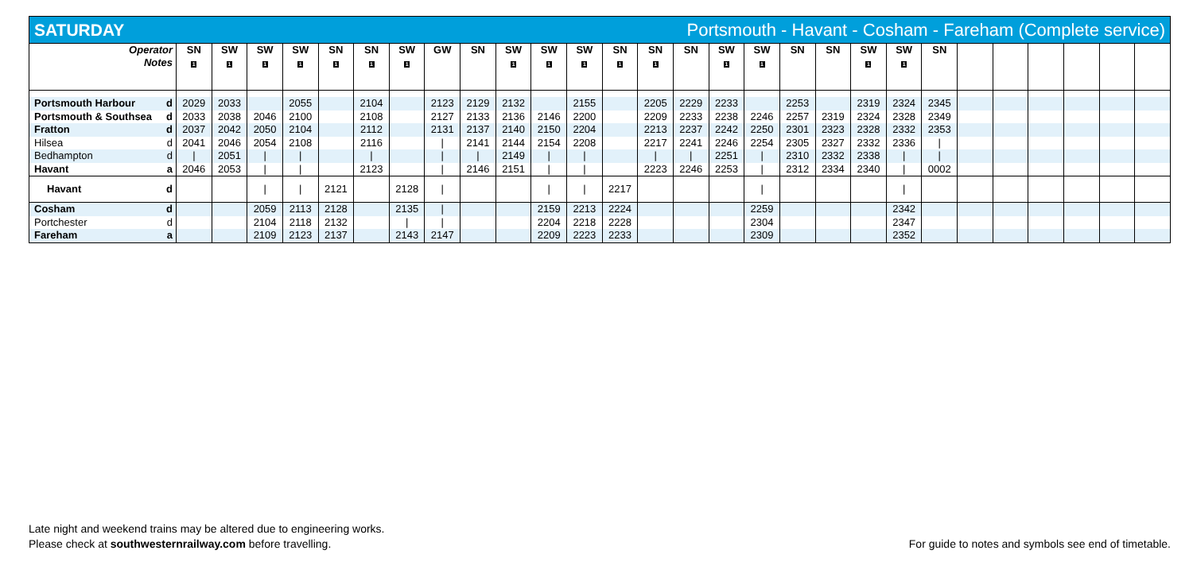SATURDAY Portsmouth - Havant - Cosham - Fareham (Complete service)
| Operator Notes | SN 1 | SW 1 | SW 1 | SW 1 | SN 1 | SN 1 | SW 1 | GW | SN | SW 1 | SW 1 | SW 1 | SN 1 | SN 1 | SN | SW 1 | SW 1 | SN | SN | SW 1 | SW 1 | SN | | | | | | |
| --- | --- | --- | --- | --- | --- | --- | --- | --- | --- | --- | --- | --- | --- | --- | --- | --- | --- | --- | --- | --- | --- | --- | --- | --- | --- | --- | --- | --- |
| Portsmouth Harbour d | 2029 | 2033 | | 2055 | | 2104 | | 2123 | 2129 | 2132 | | 2155 | | 2205 | 2229 | 2233 | | 2253 | | 2319 | 2324 | 2345 | | | | | | |
| Portsmouth & Southsea d | 2033 | 2038 | 2046 | 2100 | | 2108 | | 2127 | 2133 | 2136 | 2146 | 2200 | | 2209 | 2233 | 2238 | 2246 | 2257 | 2319 | 2324 | 2328 | 2349 | | | | | | |
| Fratton d | 2037 | 2042 | 2050 | 2104 | | 2112 | | 2131 | 2137 | 2140 | 2150 | 2204 | | 2213 | 2237 | 2242 | 2250 | 2301 | 2323 | 2328 | 2332 | 2353 | | | | | | |
| Hilsea d | 2041 | 2046 | 2054 | 2108 | | 2116 | | / | 2141 | 2144 | 2154 | 2208 | | 2217 | 2241 | 2246 | 2254 | 2305 | 2327 | 2332 | 2336 | / | | | | | | |
| Bedhampton d | / | 2051 | / | / | | / | | / | / | 2149 | / | / | | / | / | 2251 | / | 2310 | 2332 | 2338 | / | / | | | | | | |
| Havant a | 2046 | 2053 | / | / | | 2123 | | / | 2146 | 2151 | / | / | | 2223 | 2246 | 2253 | / | 2312 | 2334 | 2340 | / | 0002 | | | | | | |
| Havant d | | | / | / | 2121 | | 2128 | / | | | / | / | 2217 | | | | / | | | | / | | | | | | | |
| Cosham d | | | 2059 | 2113 | 2128 | | 2135 | / | | | 2159 | 2213 | 2224 | | | | 2259 | | | | 2342 | | | | | | | |
| Portchester d | | | 2104 | 2118 | 2132 | | / | / | | | 2204 | 2218 | 2228 | | | | 2304 | | | | 2347 | | | | | | | |
| Fareham a | | | 2109 | 2123 | 2137 | | 2143 | 2147 | | | 2209 | 2223 | 2233 | | | | 2309 | | | | 2352 | | | | | | | |
Late night and weekend trains may be altered due to engineering works.
Please check at southwesternrailway.com before travelling.
For guide to notes and symbols see end of timetable.